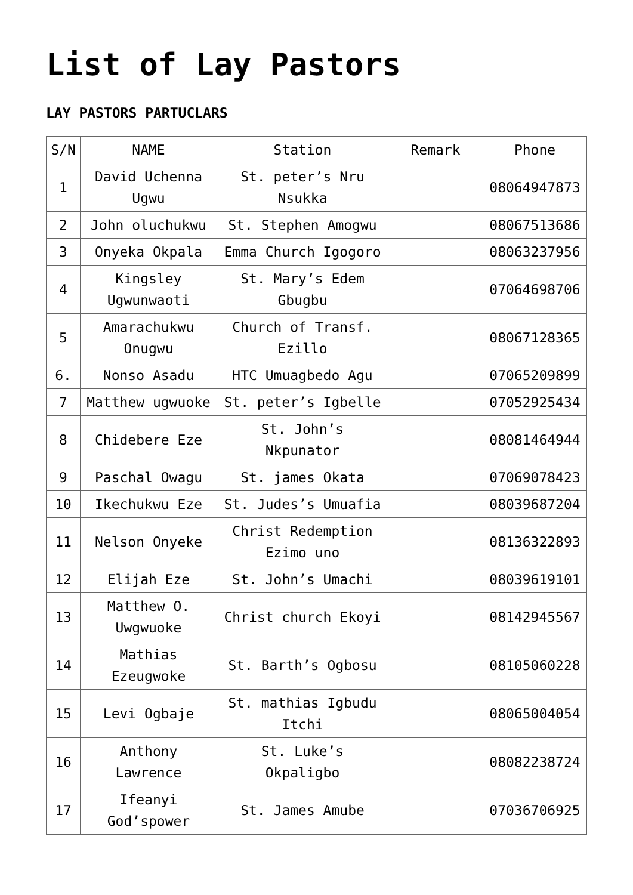List of Lay Pastors
LAY PASTORS PARTUCLARS
| S/N | NAME | Station | Remark | Phone |
| --- | --- | --- | --- | --- |
| 1 | David Uchenna Ugwu | St. peter’s Nru Nsukka | | 08064947873 |
| 2 | John oluchukwu | St. Stephen Amogwu | | 08067513686 |
| 3 | Onyeka Okpala | Emma Church Igogoro | | 08063237956 |
| 4 | Kingsley Ugwunwaoti | St. Mary’s Edem Gbugbu | | 07064698706 |
| 5 | Amarachukwu Onugwu | Church of Transf. Ezillo | | 08067128365 |
| 6. | Nonso Asadu | HTC Umuagbedo Agu | | 07065209899 |
| 7 | Matthew ugwuoke | St. peter’s Igbelle | | 07052925434 |
| 8 | Chidebere Eze | St. John’s Nkpunator | | 08081464944 |
| 9 | Paschal Owagu | St. james Okata | | 07069078423 |
| 10 | Ikechukwu Eze | St. Judes’s Umuafia | | 08039687204 |
| 11 | Nelson Onyeke | Christ Redemption Ezimo uno | | 08136322893 |
| 12 | Elijah Eze | St. John’s Umachi | | 08039619101 |
| 13 | Matthew O. Uwgwuoke | Christ church Ekoyi | | 08142945567 |
| 14 | Mathias Ezeugwoke | St. Barth’s Ogbosu | | 08105060228 |
| 15 | Levi Ogbaje | St. mathias Igbudu Itchi | | 08065004054 |
| 16 | Anthony Lawrence | St. Luke’s Okpaligbo | | 08082238724 |
| 17 | Ifeanyi God’spower | St. James Amube | | 07036706925 |